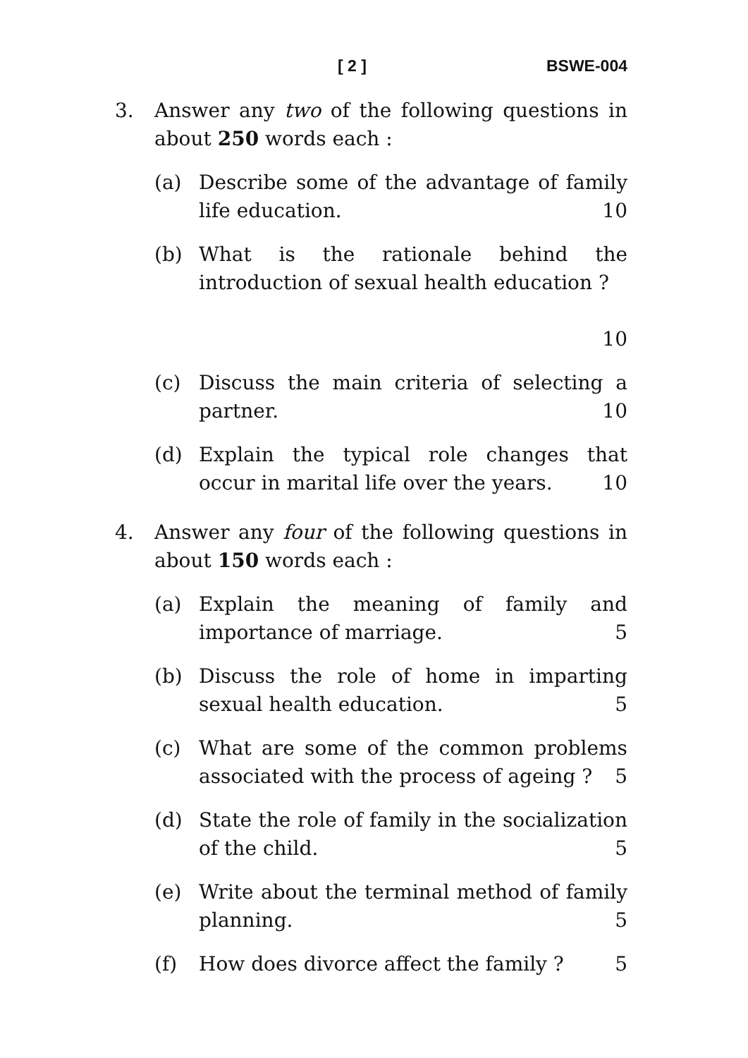[ 2 ] BSWE-004
3. Answer any two of the following questions in about 250 words each :
(a) Describe some of the advantage of family life education. 10
(b) What is the rationale behind the introduction of sexual health education ?
10
(c) Discuss the main criteria of selecting a partner. 10
(d) Explain the typical role changes that occur in marital life over the years. 10
4. Answer any four of the following questions in about 150 words each :
(a) Explain the meaning of family and importance of marriage. 5
(b) Discuss the role of home in imparting sexual health education. 5
(c) What are some of the common problems associated with the process of ageing ? 5
(d) State the role of family in the socialization of the child. 5
(e) Write about the terminal method of family planning. 5
(f) How does divorce affect the family ? 5